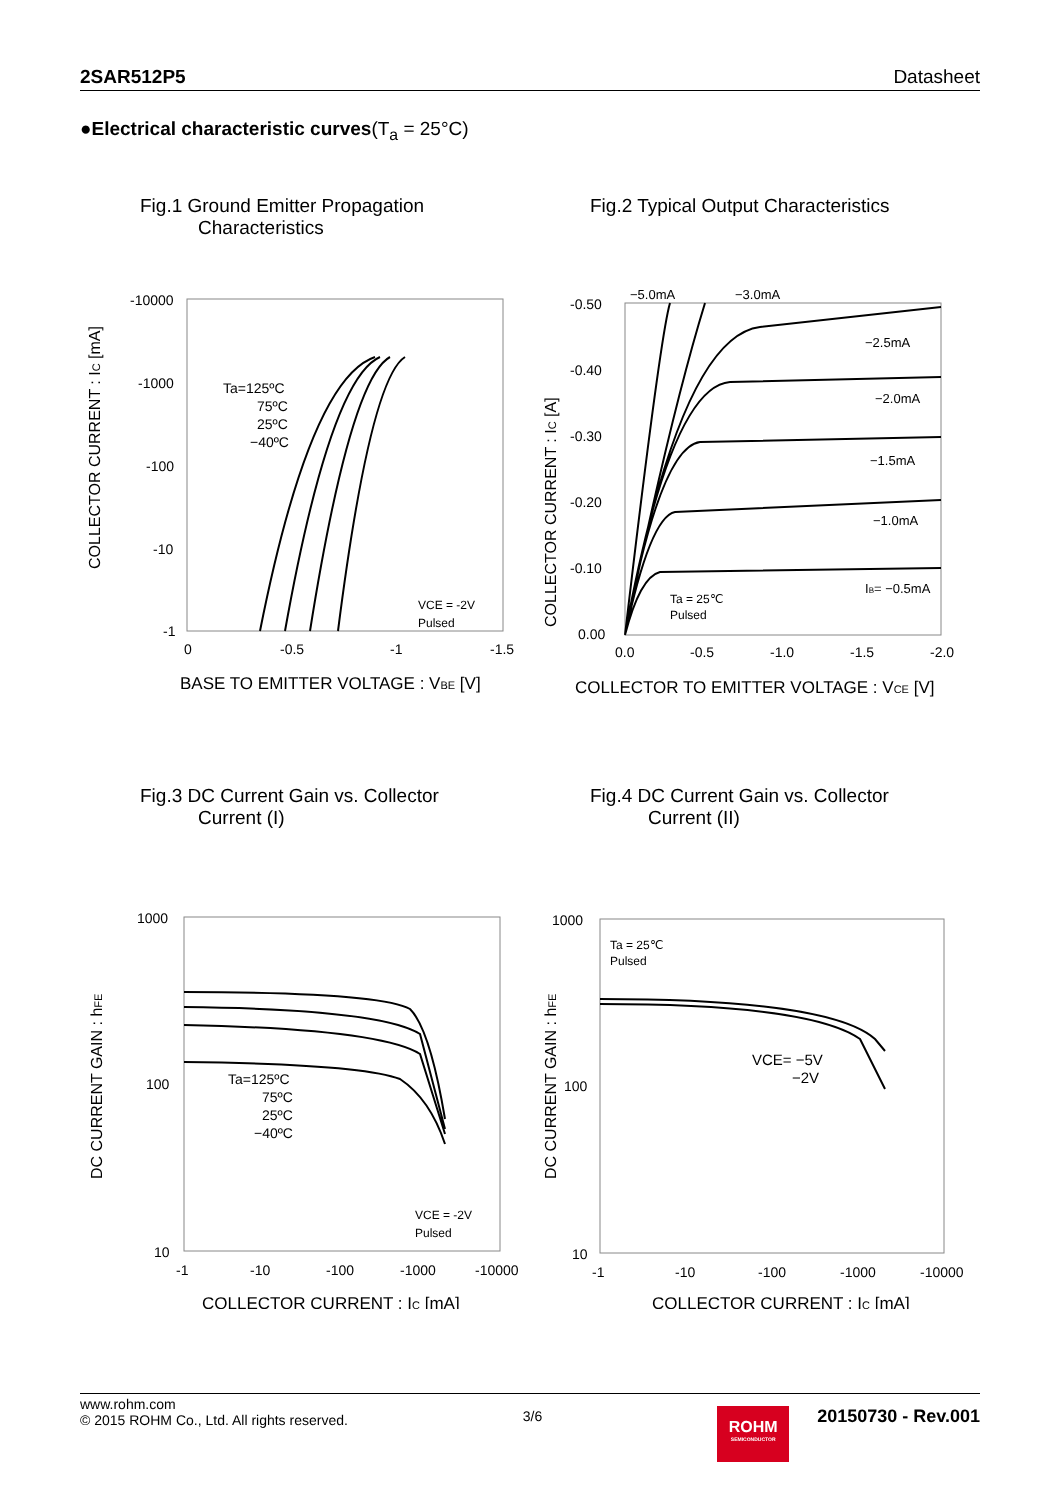2SAR512P5 Datasheet
●Electrical characteristic curves(T<sub>a</sub> = 25°C)
Fig.1 Ground Emitter Propagation
Characteristics
COLLECTOR CURRENT : IC [mA]
-10000
-1000
-100
-10
-1
0
-0.5
-1
-1.5
Ta=125ºC
75ºC
25ºC
−40ºC
VCE = -2V
Pulsed
BASE TO EMITTER VOLTAGE : VBE [V]
Fig.2 Typical Output Characteristics
COLLECTOR CURRENT : IC [A]
-0.50
-0.40
-0.30
-0.20
-0.10
0.00
0.0
-0.5
-1.0
-1.5
-2.0
−5.0mA
−3.0mA
−2.5mA
−2.0mA
−1.5mA
−1.0mA
IB= −0.5mA
Ta = 25℃
Pulsed
COLLECTOR TO EMITTER VOLTAGE : VCE [V]
Fig.3 DC Current Gain vs. Collector
Current (I)
DC CURRENT GAIN : hFE
1000
100
10
-1
-10
-100
-1000
-10000
Ta=125ºC
75ºC
25ºC
−40ºC
VCE = -2V
Pulsed
COLLECTOR CURRENT : IC [mA]
Fig.4 DC Current Gain vs. Collector
Current (II)
DC CURRENT GAIN : hFE
1000
100
10
-1
-10
-100
-1000
-10000
Ta = 25℃
Pulsed
VCE= −5V
−2V
COLLECTOR CURRENT : IC [mA]
www.rohm.com
© 2015 ROHM Co., Ltd. All rights reserved.
3/6
ROHM
SEMICONDUCTOR
20150730 - Rev.001